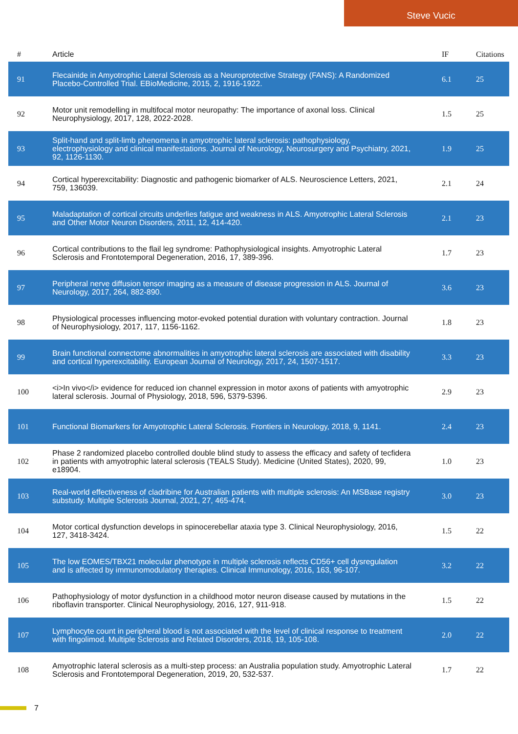Steve Vucic
| # | Article | IF | Citations |
| --- | --- | --- | --- |
| 91 | Flecainide in Amyotrophic Lateral Sclerosis as a Neuroprotective Strategy (FANS): A Randomized Placebo-Controlled Trial. EBioMedicine, 2015, 2, 1916-1922. | 6.1 | 25 |
| 92 | Motor unit remodelling in multifocal motor neuropathy: The importance of axonal loss. Clinical Neurophysiology, 2017, 128, 2022-2028. | 1.5 | 25 |
| 93 | Split-hand and split-limb phenomena in amyotrophic lateral sclerosis: pathophysiology, electrophysiology and clinical manifestations. Journal of Neurology, Neurosurgery and Psychiatry, 2021, 92, 1126-1130. | 1.9 | 25 |
| 94 | Cortical hyperexcitability: Diagnostic and pathogenic biomarker of ALS. Neuroscience Letters, 2021, 759, 136039. | 2.1 | 24 |
| 95 | Maladaptation of cortical circuits underlies fatigue and weakness in ALS. Amyotrophic Lateral Sclerosis and Other Motor Neuron Disorders, 2011, 12, 414-420. | 2.1 | 23 |
| 96 | Cortical contributions to the flail leg syndrome: Pathophysiological insights. Amyotrophic Lateral Sclerosis and Frontotemporal Degeneration, 2016, 17, 389-396. | 1.7 | 23 |
| 97 | Peripheral nerve diffusion tensor imaging as a measure of disease progression in ALS. Journal of Neurology, 2017, 264, 882-890. | 3.6 | 23 |
| 98 | Physiological processes influencing motor-evoked potential duration with voluntary contraction. Journal of Neurophysiology, 2017, 117, 1156-1162. | 1.8 | 23 |
| 99 | Brain functional connectome abnormalities in amyotrophic lateral sclerosis are associated with disability and cortical hyperexcitability. European Journal of Neurology, 2017, 24, 1507-1517. | 3.3 | 23 |
| 100 | <i>In vivo</i> evidence for reduced ion channel expression in motor axons of patients with amyotrophic lateral sclerosis. Journal of Physiology, 2018, 596, 5379-5396. | 2.9 | 23 |
| 101 | Functional Biomarkers for Amyotrophic Lateral Sclerosis. Frontiers in Neurology, 2018, 9, 1141. | 2.4 | 23 |
| 102 | Phase 2 randomized placebo controlled double blind study to assess the efficacy and safety of tecfidera in patients with amyotrophic lateral sclerosis (TEALS Study). Medicine (United States), 2020, 99, e18904. | 1.0 | 23 |
| 103 | Real-world effectiveness of cladribine for Australian patients with multiple sclerosis: An MSBase registry substudy. Multiple Sclerosis Journal, 2021, 27, 465-474. | 3.0 | 23 |
| 104 | Motor cortical dysfunction develops in spinocerebellar ataxia type 3. Clinical Neurophysiology, 2016, 127, 3418-3424. | 1.5 | 22 |
| 105 | The low EOMES/TBX21 molecular phenotype in multiple sclerosis reflects CD56+ cell dysregulation and is affected by immunomodulatory therapies. Clinical Immunology, 2016, 163, 96-107. | 3.2 | 22 |
| 106 | Pathophysiology of motor dysfunction in a childhood motor neuron disease caused by mutations in the riboflavin transporter. Clinical Neurophysiology, 2016, 127, 911-918. | 1.5 | 22 |
| 107 | Lymphocyte count in peripheral blood is not associated with the level of clinical response to treatment with fingolimod. Multiple Sclerosis and Related Disorders, 2018, 19, 105-108. | 2.0 | 22 |
| 108 | Amyotrophic lateral sclerosis as a multi-step process: an Australia population study. Amyotrophic Lateral Sclerosis and Frontotemporal Degeneration, 2019, 20, 532-537. | 1.7 | 22 |
7